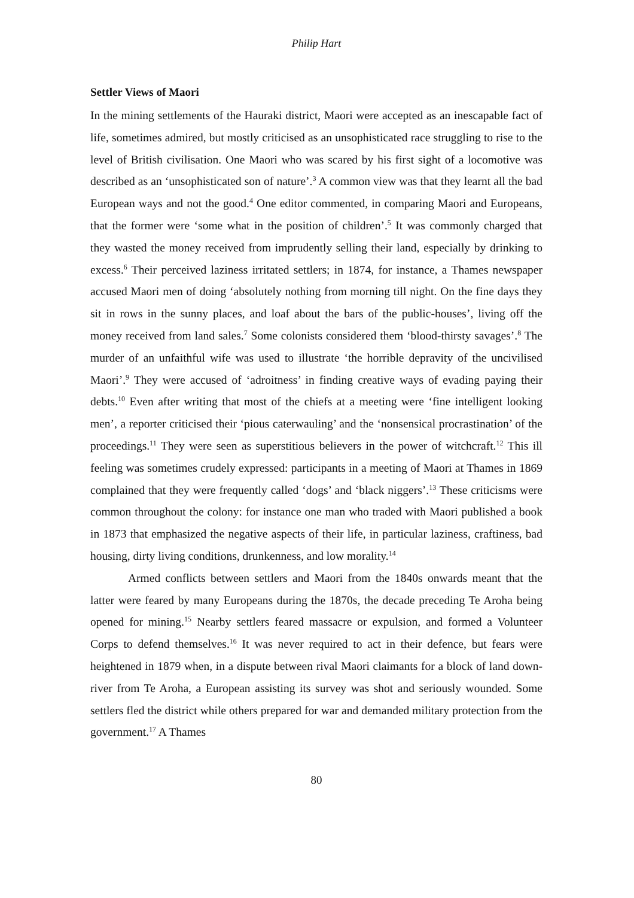Philip Hart
Settler Views of Maori
In the mining settlements of the Hauraki district, Maori were accepted as an inescapable fact of life, sometimes admired, but mostly criticised as an unsophisticated race struggling to rise to the level of British civilisation. One Maori who was scared by his first sight of a locomotive was described as an ‘unsophisticated son of nature’.<sup>3</sup> A common view was that they learnt all the bad European ways and not the good.<sup>4</sup> One editor commented, in comparing Maori and Europeans, that the former were ‘some what in the position of children’.<sup>5</sup> It was commonly charged that they wasted the money received from imprudently selling their land, especially by drinking to excess.<sup>6</sup> Their perceived laziness irritated settlers; in 1874, for instance, a Thames newspaper accused Maori men of doing ‘absolutely nothing from morning till night. On the fine days they sit in rows in the sunny places, and loaf about the bars of the public-houses’, living off the money received from land sales.<sup>7</sup> Some colonists considered them ‘blood-thirsty savages’.<sup>8</sup> The murder of an unfaithful wife was used to illustrate ‘the horrible depravity of the uncivilised Maori’.<sup>9</sup> They were accused of ‘adroitness’ in finding creative ways of evading paying their debts.<sup>10</sup> Even after writing that most of the chiefs at a meeting were ‘fine intelligent looking men’, a reporter criticised their ‘pious caterwauling’ and the ‘nonsensical procrastination’ of the proceedings.<sup>11</sup> They were seen as superstitious believers in the power of witchcraft.<sup>12</sup> This ill feeling was sometimes crudely expressed: participants in a meeting of Maori at Thames in 1869 complained that they were frequently called ‘dogs’ and ‘black niggers’.<sup>13</sup> These criticisms were common throughout the colony: for instance one man who traded with Maori published a book in 1873 that emphasized the negative aspects of their life, in particular laziness, craftiness, bad housing, dirty living conditions, drunkenness, and low morality.<sup>14</sup>
Armed conflicts between settlers and Maori from the 1840s onwards meant that the latter were feared by many Europeans during the 1870s, the decade preceding Te Aroha being opened for mining.<sup>15</sup> Nearby settlers feared massacre or expulsion, and formed a Volunteer Corps to defend themselves.<sup>16</sup> It was never required to act in their defence, but fears were heightened in 1879 when, in a dispute between rival Maori claimants for a block of land down-river from Te Aroha, a European assisting its survey was shot and seriously wounded. Some settlers fled the district while others prepared for war and demanded military protection from the government.<sup>17</sup> A Thames
80